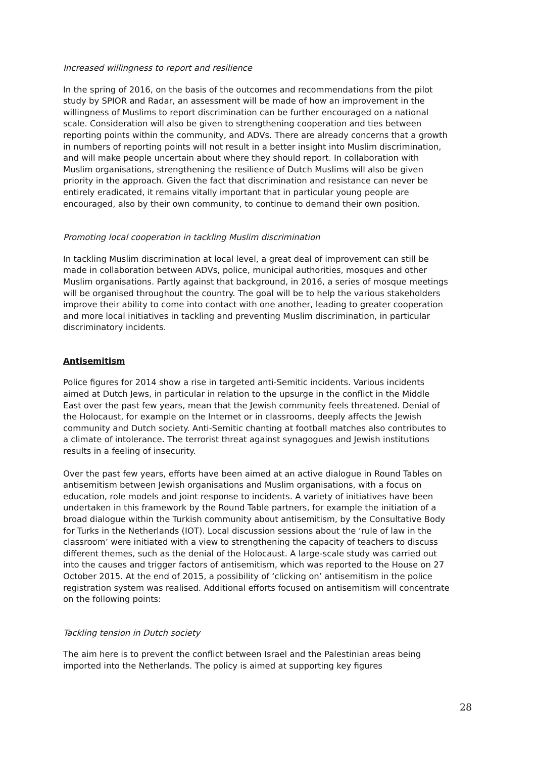Increased willingness to report and resilience
In the spring of 2016, on the basis of the outcomes and recommendations from the pilot study by SPIOR and Radar, an assessment will be made of how an improvement in the willingness of Muslims to report discrimination can be further encouraged on a national scale. Consideration will also be given to strengthening cooperation and ties between reporting points within the community, and ADVs. There are already concerns that a growth in numbers of reporting points will not result in a better insight into Muslim discrimination, and will make people uncertain about where they should report. In collaboration with Muslim organisations, strengthening the resilience of Dutch Muslims will also be given priority in the approach. Given the fact that discrimination and resistance can never be entirely eradicated, it remains vitally important that in particular young people are encouraged, also by their own community, to continue to demand their own position.
Promoting local cooperation in tackling Muslim discrimination
In tackling Muslim discrimination at local level, a great deal of improvement can still be made in collaboration between ADVs, police, municipal authorities, mosques and other Muslim organisations. Partly against that background, in 2016, a series of mosque meetings will be organised throughout the country. The goal will be to help the various stakeholders improve their ability to come into contact with one another, leading to greater cooperation and more local initiatives in tackling and preventing Muslim discrimination, in particular discriminatory incidents.
Antisemitism
Police figures for 2014 show a rise in targeted anti-Semitic incidents. Various incidents aimed at Dutch Jews, in particular in relation to the upsurge in the conflict in the Middle East over the past few years, mean that the Jewish community feels threatened. Denial of the Holocaust, for example on the Internet or in classrooms, deeply affects the Jewish community and Dutch society. Anti-Semitic chanting at football matches also contributes to a climate of intolerance. The terrorist threat against synagogues and Jewish institutions results in a feeling of insecurity.
Over the past few years, efforts have been aimed at an active dialogue in Round Tables on antisemitism between Jewish organisations and Muslim organisations, with a focus on education, role models and joint response to incidents. A variety of initiatives have been undertaken in this framework by the Round Table partners, for example the initiation of a broad dialogue within the Turkish community about antisemitism, by the Consultative Body for Turks in the Netherlands (IOT). Local discussion sessions about the ‘rule of law in the classroom’ were initiated with a view to strengthening the capacity of teachers to discuss different themes, such as the denial of the Holocaust. A large-scale study was carried out into the causes and trigger factors of antisemitism, which was reported to the House on 27 October 2015. At the end of 2015, a possibility of ‘clicking on’ antisemitism in the police registration system was realised. Additional efforts focused on antisemitism will concentrate on the following points:
Tackling tension in Dutch society
The aim here is to prevent the conflict between Israel and the Palestinian areas being imported into the Netherlands. The policy is aimed at supporting key figures
28